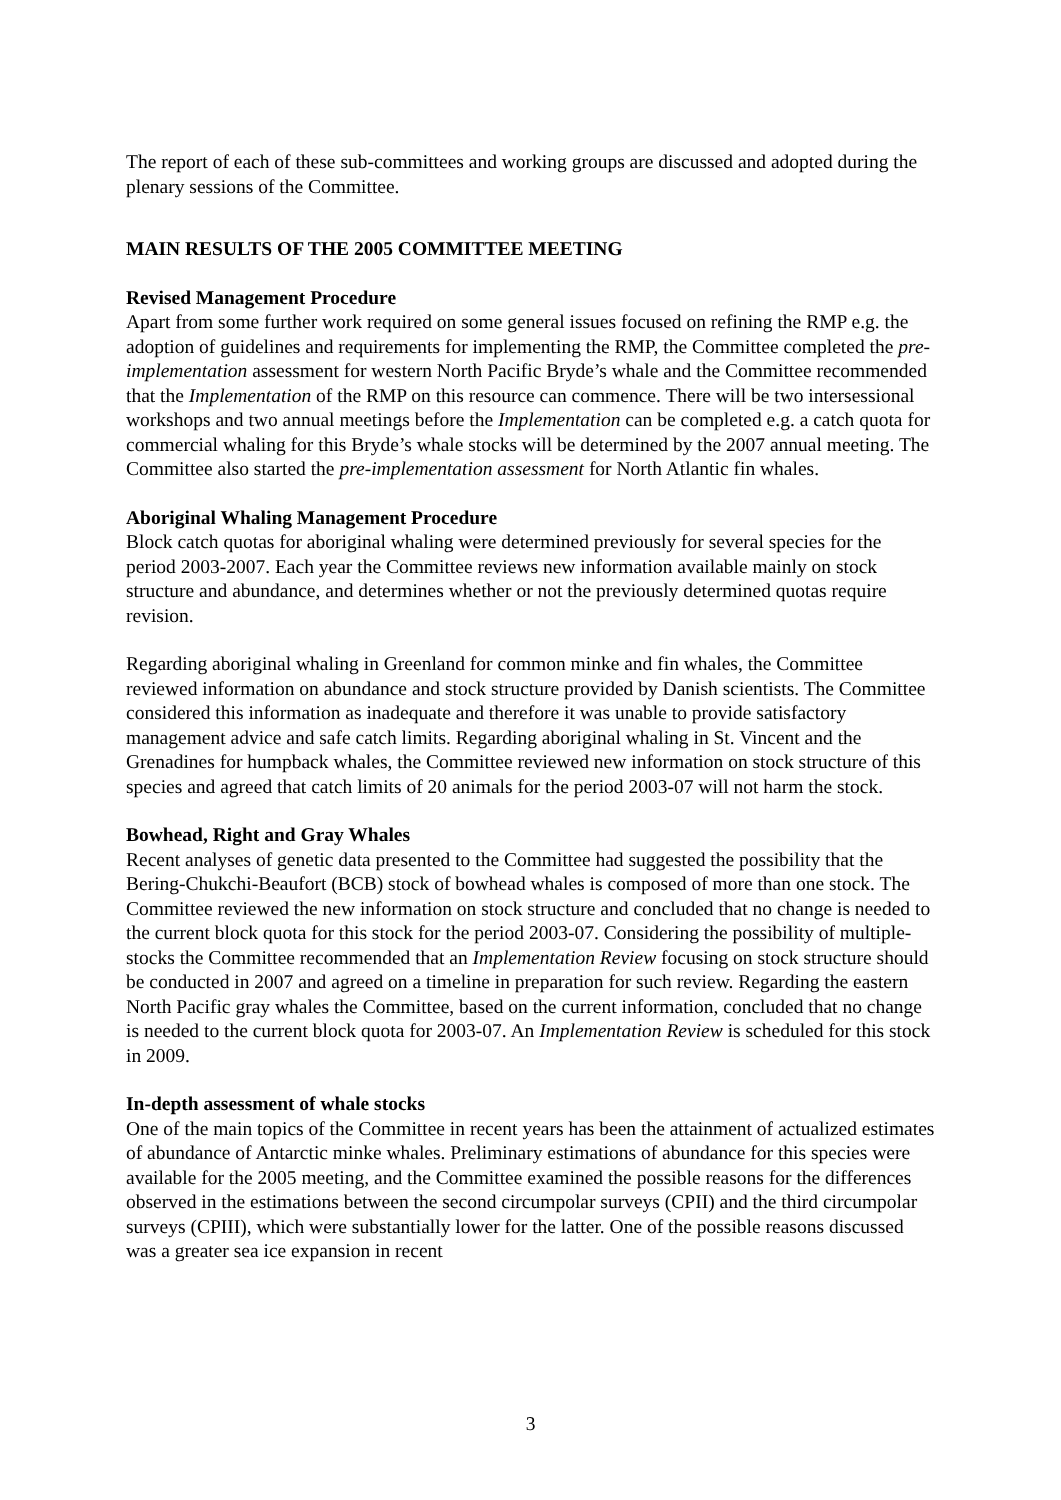The report of each of these sub-committees and working groups are discussed and adopted during the plenary sessions of the Committee.
MAIN RESULTS OF THE 2005 COMMITTEE MEETING
Revised Management Procedure
Apart from some further work required on some general issues focused on refining the RMP e.g. the adoption of guidelines and requirements for implementing the RMP, the Committee completed the pre-implementation assessment for western North Pacific Bryde’s whale and the Committee recommended that the Implementation of the RMP on this resource can commence. There will be two intersessional workshops and two annual meetings before the Implementation can be completed e.g. a catch quota for commercial whaling for this Bryde’s whale stocks will be determined by the 2007 annual meeting. The Committee also started the pre-implementation assessment for North Atlantic fin whales.
Aboriginal Whaling Management Procedure
Block catch quotas for aboriginal whaling were determined previously for several species for the period 2003-2007. Each year the Committee reviews new information available mainly on stock structure and abundance, and determines whether or not the previously determined quotas require revision.
Regarding aboriginal whaling in Greenland for common minke and fin whales, the Committee reviewed information on abundance and stock structure provided by Danish scientists. The Committee considered this information as inadequate and therefore it was unable to provide satisfactory management advice and safe catch limits. Regarding aboriginal whaling in St. Vincent and the Grenadines for humpback whales, the Committee reviewed new information on stock structure of this species and agreed that catch limits of 20 animals for the period 2003-07 will not harm the stock.
Bowhead, Right and Gray Whales
Recent analyses of genetic data presented to the Committee had suggested the possibility that the Bering-Chukchi-Beaufort (BCB) stock of bowhead whales is composed of more than one stock. The Committee reviewed the new information on stock structure and concluded that no change is needed to the current block quota for this stock for the period 2003-07. Considering the possibility of multiple-stocks the Committee recommended that an Implementation Review focusing on stock structure should be conducted in 2007 and agreed on a timeline in preparation for such review. Regarding the eastern North Pacific gray whales the Committee, based on the current information, concluded that no change is needed to the current block quota for 2003-07. An Implementation Review is scheduled for this stock in 2009.
In-depth assessment of whale stocks
One of the main topics of the Committee in recent years has been the attainment of actualized estimates of abundance of Antarctic minke whales. Preliminary estimations of abundance for this species were available for the 2005 meeting, and the Committee examined the possible reasons for the differences observed in the estimations between the second circumpolar surveys (CPII) and the third circumpolar surveys (CPIII), which were substantially lower for the latter. One of the possible reasons discussed was a greater sea ice expansion in recent
3